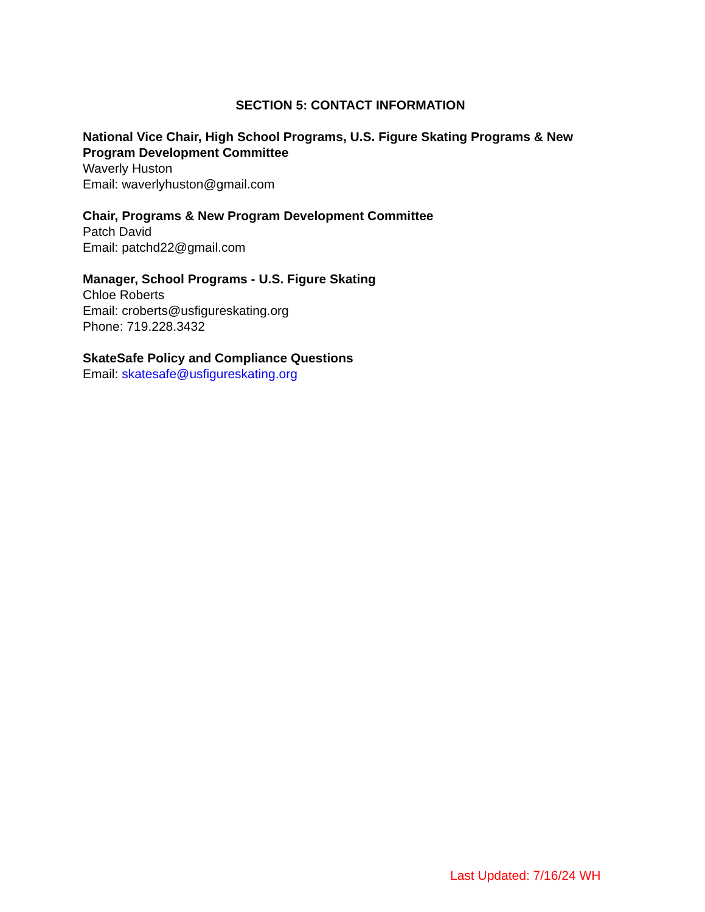SECTION 5: CONTACT INFORMATION
National Vice Chair, High School Programs, U.S. Figure Skating Programs & New Program Development Committee
Waverly Huston
Email: waverlyhuston@gmail.com
Chair, Programs & New Program Development Committee
Patch David
Email: patchd22@gmail.com
Manager, School Programs - U.S. Figure Skating
Chloe Roberts
Email: croberts@usfigureskating.org
Phone: 719.228.3432
SkateSafe Policy and Compliance Questions
Email: skatesafe@usfigureskating.org
Last Updated: 7/16/24 WH